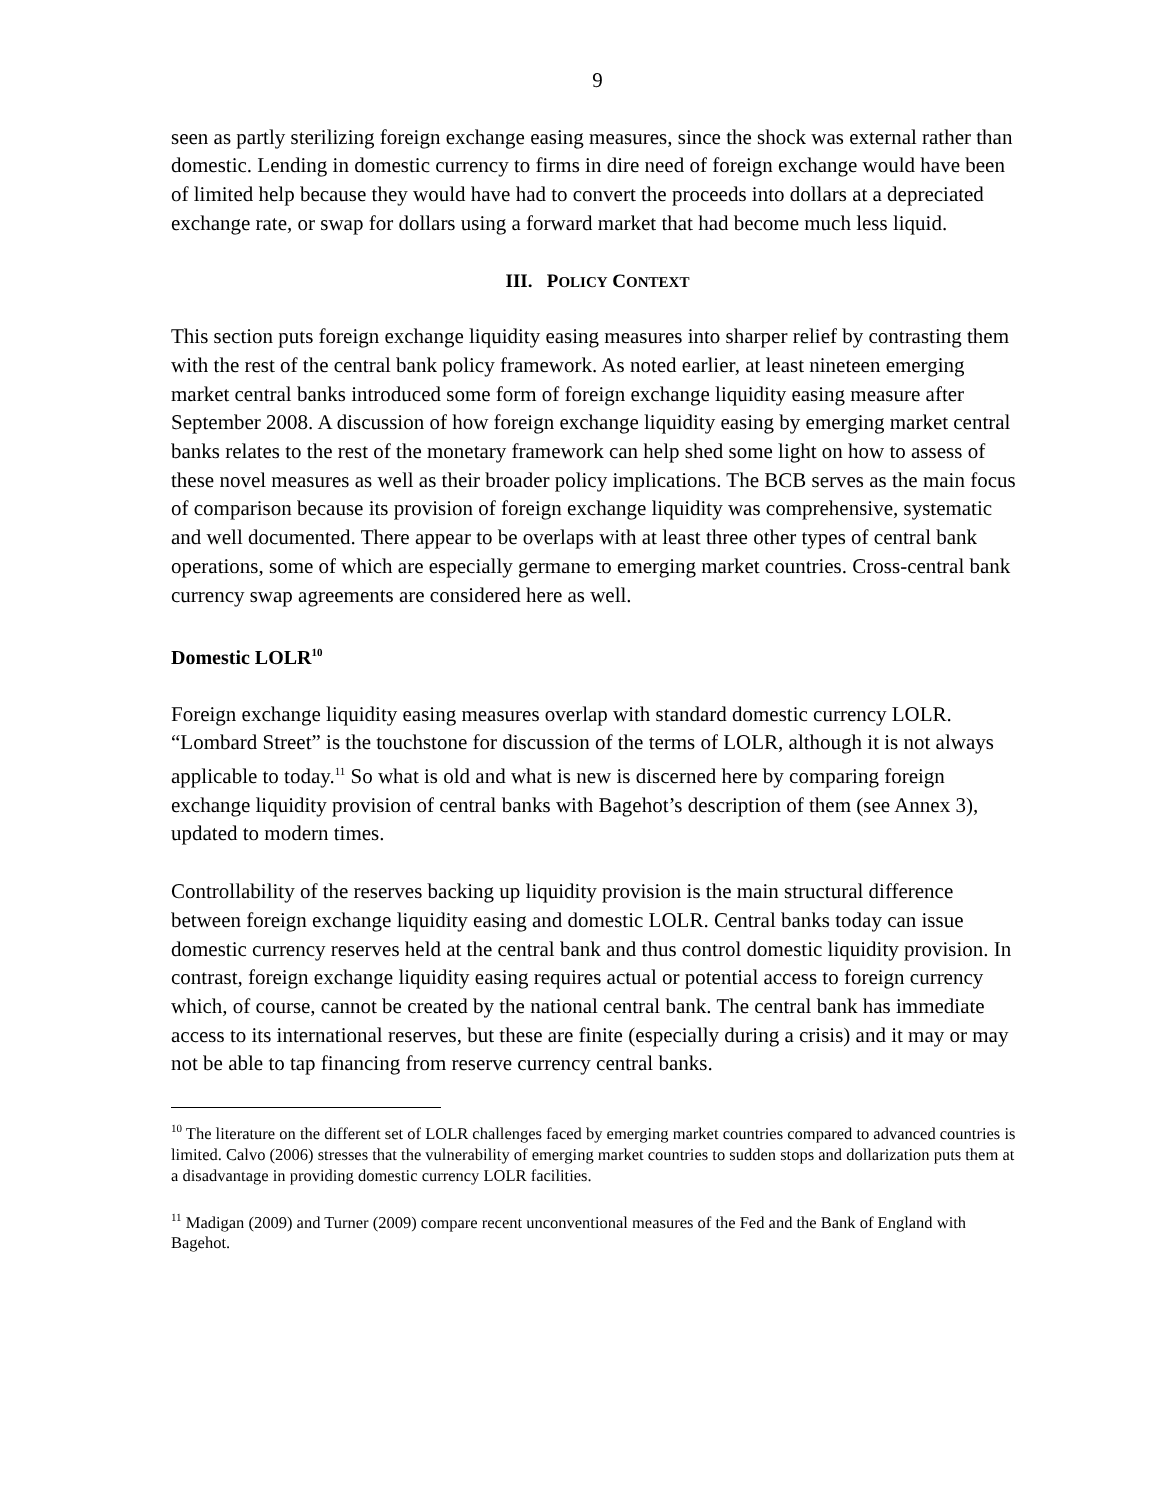9
seen as partly sterilizing foreign exchange easing measures, since the shock was external rather than domestic. Lending in domestic currency to firms in dire need of foreign exchange would have been of limited help because they would have had to convert the proceeds into dollars at a depreciated exchange rate, or swap for dollars using a forward market that had become much less liquid.
III. POLICY CONTEXT
This section puts foreign exchange liquidity easing measures into sharper relief by contrasting them with the rest of the central bank policy framework. As noted earlier, at least nineteen emerging market central banks introduced some form of foreign exchange liquidity easing measure after September 2008. A discussion of how foreign exchange liquidity easing by emerging market central banks relates to the rest of the monetary framework can help shed some light on how to assess of these novel measures as well as their broader policy implications. The BCB serves as the main focus of comparison because its provision of foreign exchange liquidity was comprehensive, systematic and well documented. There appear to be overlaps with at least three other types of central bank operations, some of which are especially germane to emerging market countries. Cross-central bank currency swap agreements are considered here as well.
Domestic LOLR<sup>10</sup>
Foreign exchange liquidity easing measures overlap with standard domestic currency LOLR. “Lombard Street” is the touchstone for discussion of the terms of LOLR, although it is not always applicable to today.<sup>11</sup> So what is old and what is new is discerned here by comparing foreign exchange liquidity provision of central banks with Bagehot’s description of them (see Annex 3), updated to modern times.
Controllability of the reserves backing up liquidity provision is the main structural difference between foreign exchange liquidity easing and domestic LOLR. Central banks today can issue domestic currency reserves held at the central bank and thus control domestic liquidity provision. In contrast, foreign exchange liquidity easing requires actual or potential access to foreign currency which, of course, cannot be created by the national central bank. The central bank has immediate access to its international reserves, but these are finite (especially during a crisis) and it may or may not be able to tap financing from reserve currency central banks.
<sup>10</sup> The literature on the different set of LOLR challenges faced by emerging market countries compared to advanced countries is limited. Calvo (2006) stresses that the vulnerability of emerging market countries to sudden stops and dollarization puts them at a disadvantage in providing domestic currency LOLR facilities.
<sup>11</sup> Madigan (2009) and Turner (2009) compare recent unconventional measures of the Fed and the Bank of England with Bagehot.